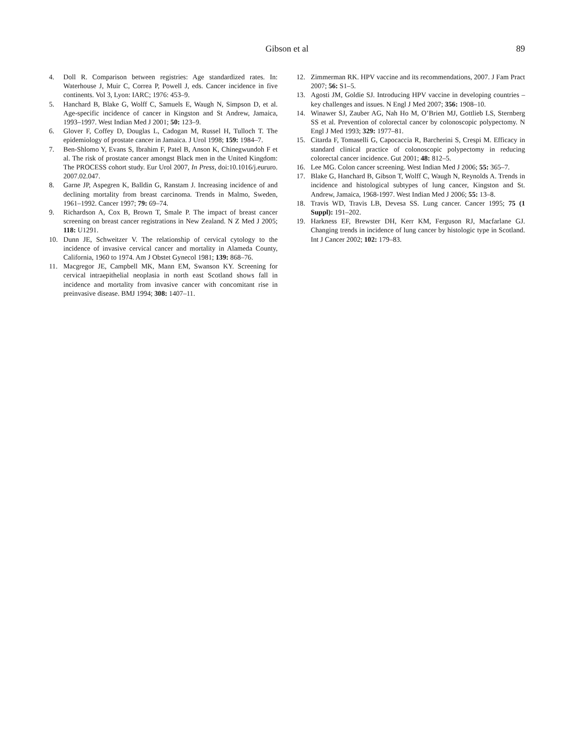Gibson et al
89
4. Doll R. Comparison between registries: Age standardized rates. In: Waterhouse J, Muir C, Correa P, Powell J, eds. Cancer incidence in five continents. Vol 3, Lyon: IARC; 1976: 453–9.
5. Hanchard B, Blake G, Wolff C, Samuels E, Waugh N, Simpson D, et al. Age-specific incidence of cancer in Kingston and St Andrew, Jamaica, 1993–1997. West Indian Med J 2001; 50: 123–9.
6. Glover F, Coffey D, Douglas L, Cadogan M, Russel H, Tulloch T. The epidemiology of prostate cancer in Jamaica. J Urol 1998; 159: 1984–7.
7. Ben-Shlomo Y, Evans S, Ibrahim F, Patel B, Anson K, Chinegwundoh F et al. The risk of prostate cancer amongst Black men in the United Kingdom: The PROCESS cohort study. Eur Urol 2007, In Press, doi:10.1016/j.eururo. 2007.02.047.
8. Garne JP, Aspegren K, Balldin G, Ranstam J. Increasing incidence of and declining mortality from breast carcinoma. Trends in Malmo, Sweden, 1961–1992. Cancer 1997; 79: 69–74.
9. Richardson A, Cox B, Brown T, Smale P. The impact of breast cancer screening on breast cancer registrations in New Zealand. N Z Med J 2005; 118: U1291.
10. Dunn JE, Schweitzer V. The relationship of cervical cytology to the incidence of invasive cervical cancer and mortality in Alameda County, California, 1960 to 1974. Am J Obstet Gynecol 1981; 139: 868–76.
11. Macgregor JE, Campbell MK, Mann EM, Swanson KY. Screening for cervical intraepithelial neoplasia in north east Scotland shows fall in incidence and mortality from invasive cancer with concomitant rise in preinvasive disease. BMJ 1994; 308: 1407–11.
12. Zimmerman RK. HPV vaccine and its recommendations, 2007. J Fam Pract 2007; 56: S1–5.
13. Agosti JM, Goldie SJ. Introducing HPV vaccine in developing countries – key challenges and issues. N Engl J Med 2007; 356: 1908–10.
14. Winawer SJ, Zauber AG, Nah Ho M, O’Brien MJ, Gottlieb LS, Sternberg SS et al. Prevention of colorectal cancer by colonoscopic polypectomy. N Engl J Med 1993; 329: 1977–81.
15. Citarda F, Tomaselli G, Capocaccia R, Barcherini S, Crespi M. Efficacy in standard clinical practice of colonoscopic polypectomy in reducing colorectal cancer incidence. Gut 2001; 48: 812–5.
16. Lee MG. Colon cancer screening. West Indian Med J 2006; 55: 365–7.
17. Blake G, Hanchard B, Gibson T, Wolff C, Waugh N, Reynolds A. Trends in incidence and histological subtypes of lung cancer, Kingston and St. Andrew, Jamaica, 1968-1997. West Indian Med J 2006; 55: 13–8.
18. Travis WD, Travis LB, Devesa SS. Lung cancer. Cancer 1995; 75 (1 Suppl): 191–202.
19. Harkness EF, Brewster DH, Kerr KM, Ferguson RJ, Macfarlane GJ. Changing trends in incidence of lung cancer by histologic type in Scotland. Int J Cancer 2002; 102: 179–83.